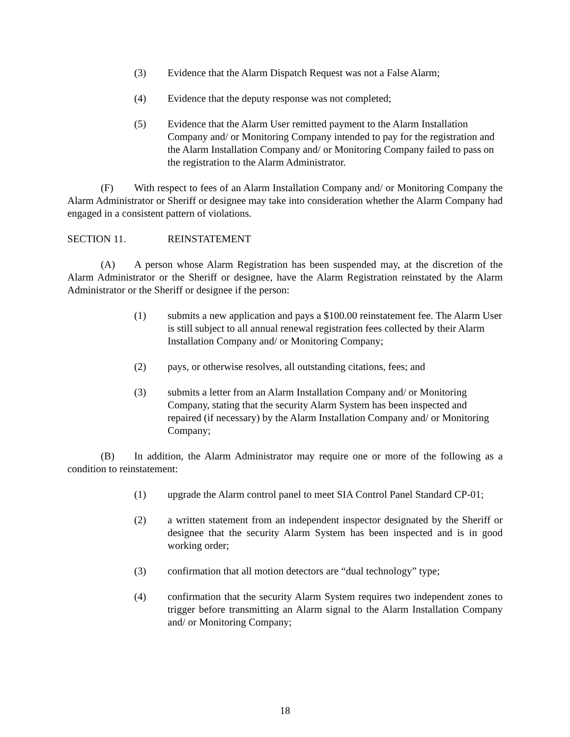(3) Evidence that the Alarm Dispatch Request was not a False Alarm;
(4) Evidence that the deputy response was not completed;
(5) Evidence that the Alarm User remitted payment to the Alarm Installation Company and/ or Monitoring Company intended to pay for the registration and the Alarm Installation Company and/ or Monitoring Company failed to pass on the registration to the Alarm Administrator.
(F) With respect to fees of an Alarm Installation Company and/ or Monitoring Company the Alarm Administrator or Sheriff or designee may take into consideration whether the Alarm Company had engaged in a consistent pattern of violations.
SECTION 11. REINSTATEMENT
(A) A person whose Alarm Registration has been suspended may, at the discretion of the Alarm Administrator or the Sheriff or designee, have the Alarm Registration reinstated by the Alarm Administrator or the Sheriff or designee if the person:
(1) submits a new application and pays a $100.00 reinstatement fee. The Alarm User is still subject to all annual renewal registration fees collected by their Alarm Installation Company and/ or Monitoring Company;
(2) pays, or otherwise resolves, all outstanding citations, fees; and
(3) submits a letter from an Alarm Installation Company and/ or Monitoring Company, stating that the security Alarm System has been inspected and repaired (if necessary) by the Alarm Installation Company and/ or Monitoring Company;
(B) In addition, the Alarm Administrator may require one or more of the following as a condition to reinstatement:
(1) upgrade the Alarm control panel to meet SIA Control Panel Standard CP-01;
(2) a written statement from an independent inspector designated by the Sheriff or designee that the security Alarm System has been inspected and is in good working order;
(3) confirmation that all motion detectors are “dual technology” type;
(4) confirmation that the security Alarm System requires two independent zones to trigger before transmitting an Alarm signal to the Alarm Installation Company and/ or Monitoring Company;
18